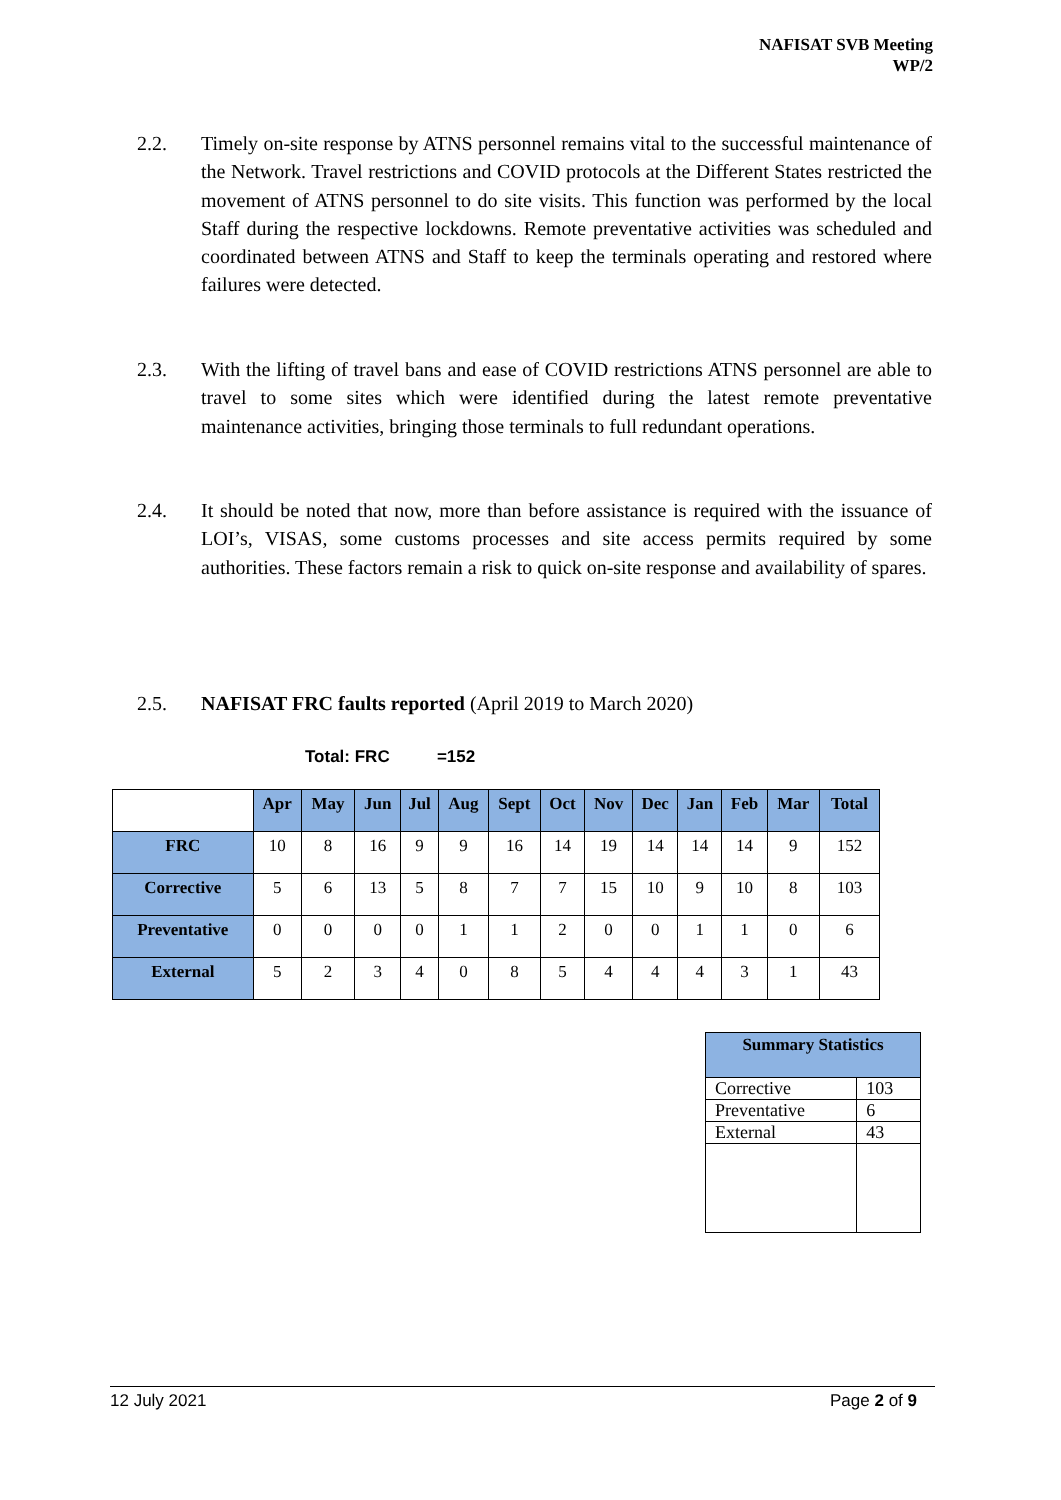NAFISAT SVB Meeting
WP/2
2.2. Timely on-site response by ATNS personnel remains vital to the successful maintenance of the Network. Travel restrictions and COVID protocols at the Different States restricted the movement of ATNS personnel to do site visits. This function was performed by the local Staff during the respective lockdowns. Remote preventative activities was scheduled and coordinated between ATNS and Staff to keep the terminals operating and restored where failures were detected.
2.3. With the lifting of travel bans and ease of COVID restrictions ATNS personnel are able to travel to some sites which were identified during the latest remote preventative maintenance activities, bringing those terminals to full redundant operations.
2.4. It should be noted that now, more than before assistance is required with the issuance of LOI’s, VISAS, some customs processes and site access permits required by some authorities. These factors remain a risk to quick on-site response and availability of spares.
2.5. NAFISAT FRC faults reported (April 2019 to March 2020)
Total: FRC =152
| | Apr | May | Jun | Jul | Aug | Sept | Oct | Nov | Dec | Jan | Feb | Mar | Total |
| FRC | 10 | 8 | 16 | 9 | 9 | 16 | 14 | 19 | 14 | 14 | 14 | 9 | 152 |
| Corrective | 5 | 6 | 13 | 5 | 8 | 7 | 7 | 15 | 10 | 9 | 10 | 8 | 103 |
| Preventative | 0 | 0 | 0 | 0 | 1 | 1 | 2 | 0 | 0 | 1 | 1 | 0 | 6 |
| External | 5 | 2 | 3 | 4 | 0 | 8 | 5 | 4 | 4 | 4 | 3 | 1 | 43 |
| Summary Statistics | |
| --- | --- |
| Corrective | 103 |
| Preventative | 6 |
| External | 43 |
12 July 2021 Page 2 of 9